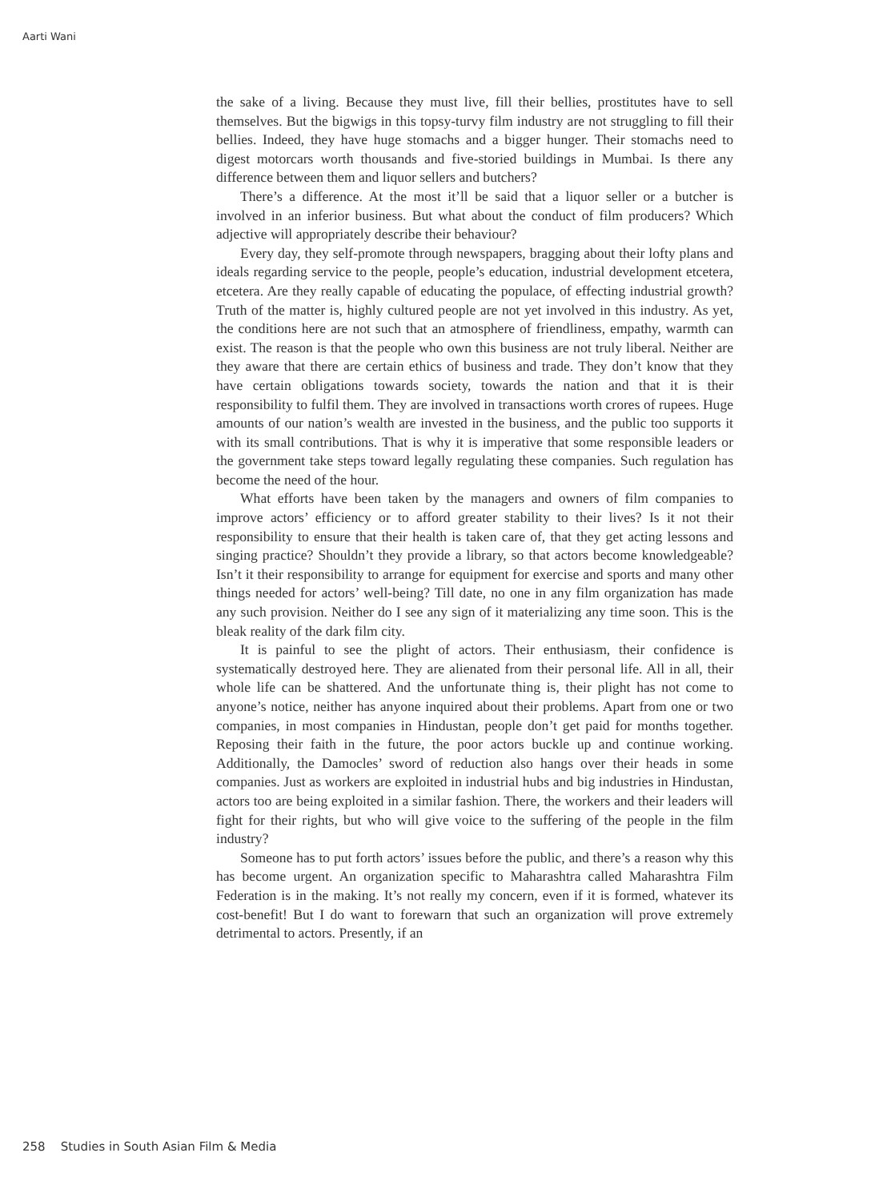Aarti Wani
the sake of a living. Because they must live, fill their bellies, prostitutes have to sell themselves. But the bigwigs in this topsy-turvy film industry are not struggling to fill their bellies. Indeed, they have huge stomachs and a bigger hunger. Their stomachs need to digest motorcars worth thousands and five-storied buildings in Mumbai. Is there any difference between them and liquor sellers and butchers?
There’s a difference. At the most it’ll be said that a liquor seller or a butcher is involved in an inferior business. But what about the conduct of film producers? Which adjective will appropriately describe their behaviour?
Every day, they self-promote through newspapers, bragging about their lofty plans and ideals regarding service to the people, people’s education, industrial development etcetera, etcetera. Are they really capable of educating the populace, of effecting industrial growth? Truth of the matter is, highly cultured people are not yet involved in this industry. As yet, the conditions here are not such that an atmosphere of friendliness, empathy, warmth can exist. The reason is that the people who own this business are not truly liberal. Neither are they aware that there are certain ethics of business and trade. They don’t know that they have certain obligations towards society, towards the nation and that it is their responsibility to fulfil them. They are involved in transactions worth crores of rupees. Huge amounts of our nation’s wealth are invested in the business, and the public too supports it with its small contributions. That is why it is imperative that some responsible leaders or the government take steps toward legally regulating these companies. Such regulation has become the need of the hour.
What efforts have been taken by the managers and owners of film companies to improve actors’ efficiency or to afford greater stability to their lives? Is it not their responsibility to ensure that their health is taken care of, that they get acting lessons and singing practice? Shouldn’t they provide a library, so that actors become knowledgeable? Isn’t it their responsibility to arrange for equipment for exercise and sports and many other things needed for actors’ well-being? Till date, no one in any film organization has made any such provision. Neither do I see any sign of it materializing any time soon. This is the bleak reality of the dark film city.
It is painful to see the plight of actors. Their enthusiasm, their confidence is systematically destroyed here. They are alienated from their personal life. All in all, their whole life can be shattered. And the unfortunate thing is, their plight has not come to anyone’s notice, neither has anyone inquired about their problems. Apart from one or two companies, in most companies in Hindustan, people don’t get paid for months together. Reposing their faith in the future, the poor actors buckle up and continue working. Additionally, the Damocles’ sword of reduction also hangs over their heads in some companies. Just as workers are exploited in industrial hubs and big industries in Hindustan, actors too are being exploited in a similar fashion. There, the workers and their leaders will fight for their rights, but who will give voice to the suffering of the people in the film industry?
Someone has to put forth actors’ issues before the public, and there’s a reason why this has become urgent. An organization specific to Maharashtra called Maharashtra Film Federation is in the making. It’s not really my concern, even if it is formed, whatever its cost-benefit! But I do want to forewarn that such an organization will prove extremely detrimental to actors. Presently, if an
258 Studies in South Asian Film & Media